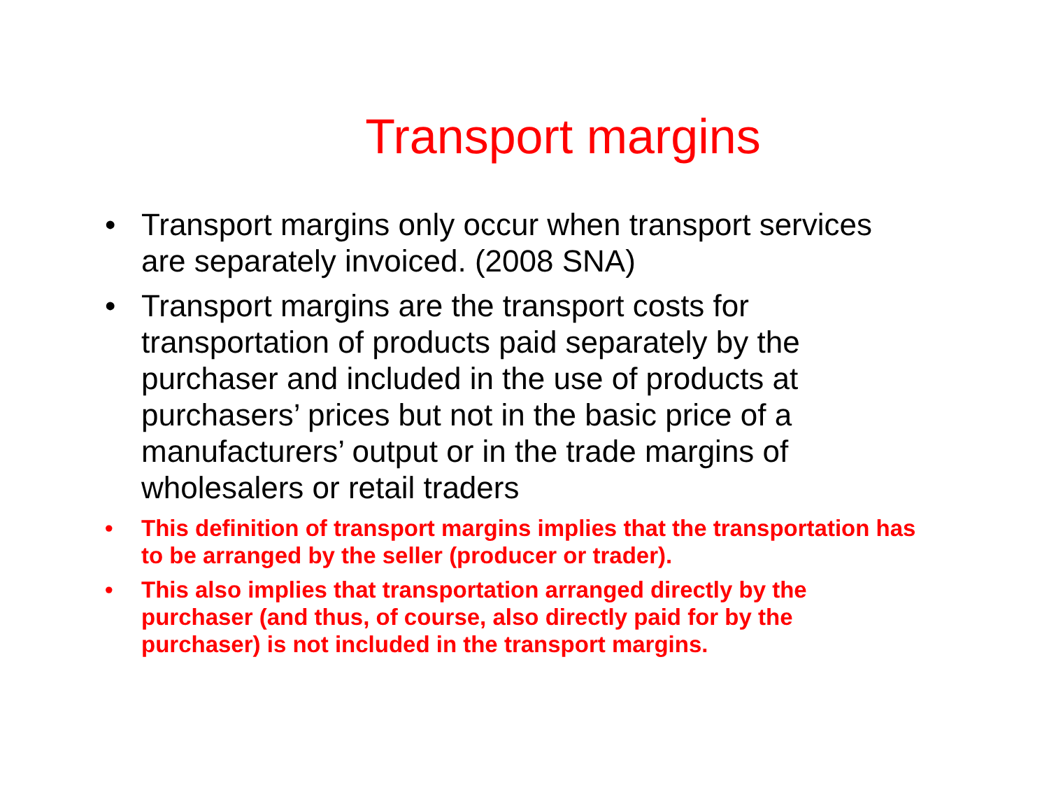Transport margins
• Transport margins only occur when transport services are separately invoiced. (2008 SNA)
• Transport margins are the transport costs for transportation of products paid separately by the purchaser and included in the use of products at purchasers’ prices but not in the basic price of a manufacturers’ output or in the trade margins of wholesalers or retail traders
• This definition of transport margins implies that the transportation has to be arranged by the seller (producer or trader).
• This also implies that transportation arranged directly by the purchaser (and thus, of course, also directly paid for by the purchaser) is not included in the transport margins.